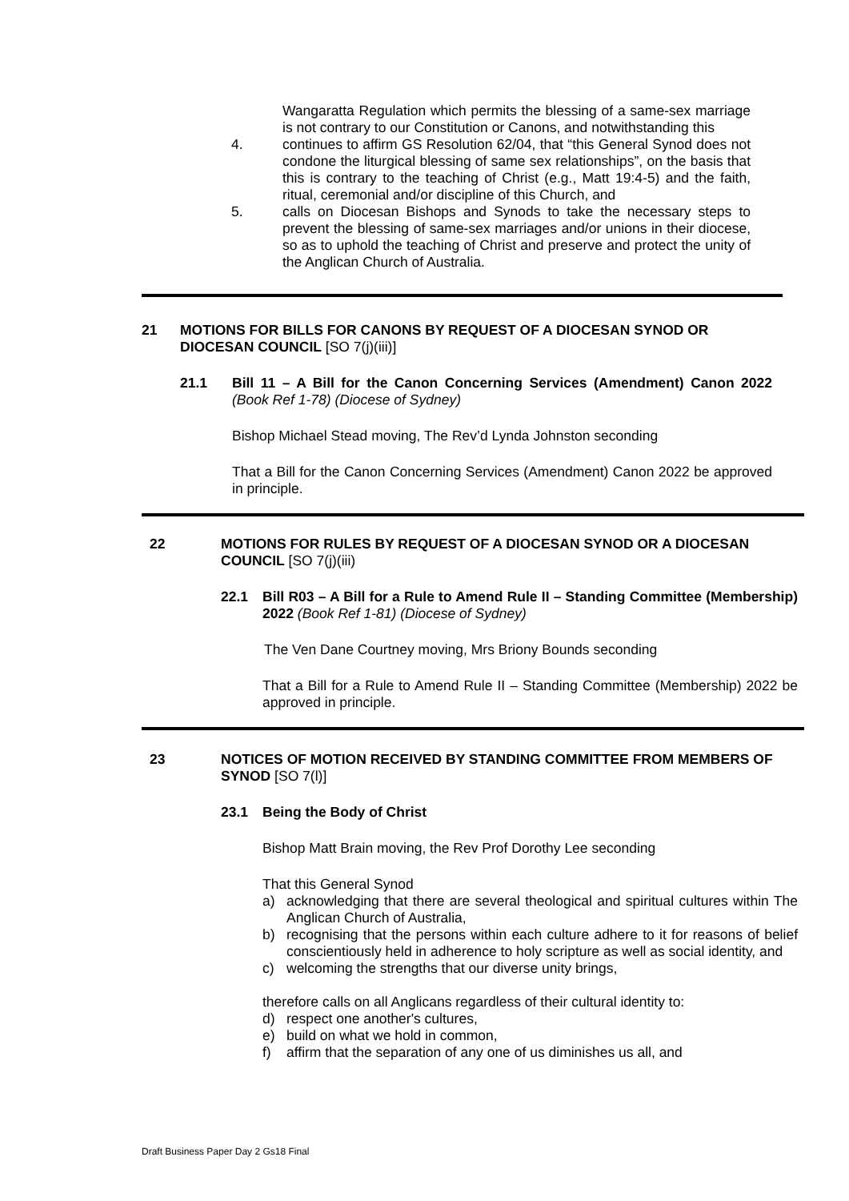Wangaratta Regulation which permits the blessing of a same-sex marriage is not contrary to our Constitution or Canons, and notwithstanding this
4. continues to affirm GS Resolution 62/04, that “this General Synod does not condone the liturgical blessing of same sex relationships”, on the basis that this is contrary to the teaching of Christ (e.g., Matt 19:4-5) and the faith, ritual, ceremonial and/or discipline of this Church, and
5. calls on Diocesan Bishops and Synods to take the necessary steps to prevent the blessing of same-sex marriages and/or unions in their diocese, so as to uphold the teaching of Christ and preserve and protect the unity of the Anglican Church of Australia.
21 MOTIONS FOR BILLS FOR CANONS BY REQUEST OF A DIOCESAN SYNOD OR DIOCESAN COUNCIL [SO 7(j)(iii)]
21.1 Bill 11 – A Bill for the Canon Concerning Services (Amendment) Canon 2022 (Book Ref 1-78) (Diocese of Sydney)
Bishop Michael Stead moving, The Rev’d Lynda Johnston seconding
That a Bill for the Canon Concerning Services (Amendment) Canon 2022 be approved in principle.
22 MOTIONS FOR RULES BY REQUEST OF A DIOCESAN SYNOD OR A DIOCESAN COUNCIL [SO 7(j)(iii)
22.1 Bill R03 – A Bill for a Rule to Amend Rule II – Standing Committee (Membership) 2022 (Book Ref 1-81) (Diocese of Sydney)
The Ven Dane Courtney moving, Mrs Briony Bounds seconding
That a Bill for a Rule to Amend Rule II – Standing Committee (Membership) 2022 be approved in principle.
23 NOTICES OF MOTION RECEIVED BY STANDING COMMITTEE FROM MEMBERS OF SYNOD [SO 7(l)]
23.1 Being the Body of Christ
Bishop Matt Brain moving, the Rev Prof Dorothy Lee seconding
That this General Synod
a) acknowledging that there are several theological and spiritual cultures within The Anglican Church of Australia,
b) recognising that the persons within each culture adhere to it for reasons of belief conscientiously held in adherence to holy scripture as well as social identity, and
c) welcoming the strengths that our diverse unity brings,
therefore calls on all Anglicans regardless of their cultural identity to:
d) respect one another's cultures,
e) build on what we hold in common,
f) affirm that the separation of any one of us diminishes us all, and
Draft Business Paper Day 2 Gs18 Final